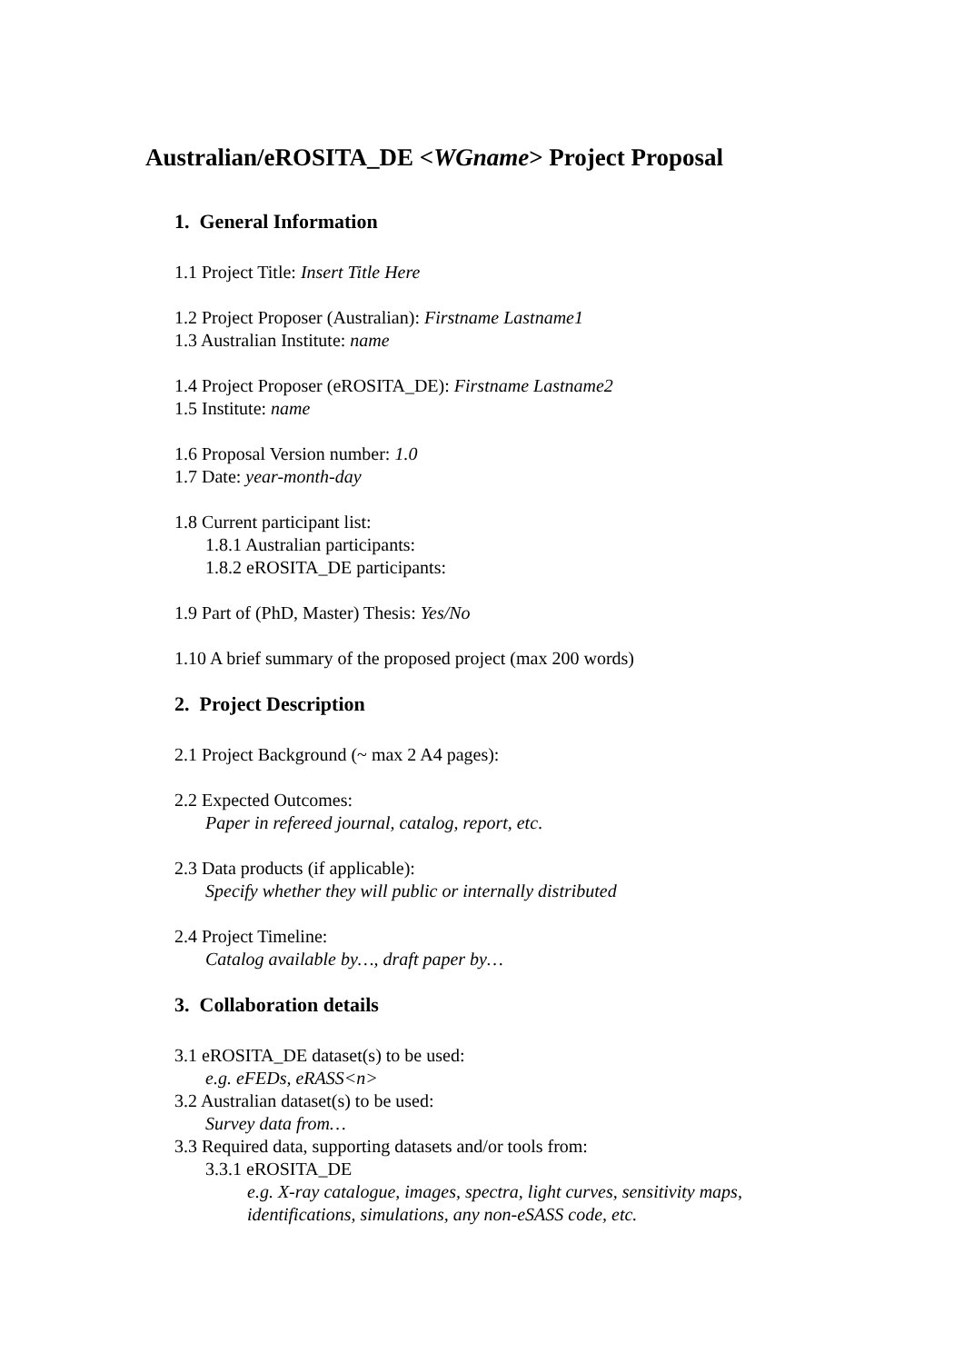Australian/eROSITA_DE <WGname> Project Proposal
1. General Information
1.1 Project Title: Insert Title Here
1.2 Project Proposer (Australian): Firstname Lastname1
1.3 Australian Institute: name
1.4 Project Proposer (eROSITA_DE): Firstname Lastname2
1.5 Institute: name
1.6 Proposal Version number: 1.0
1.7 Date: year-month-day
1.8 Current participant list:
1.8.1 Australian participants:
1.8.2 eROSITA_DE participants:
1.9 Part of (PhD, Master) Thesis: Yes/No
1.10 A brief summary of the proposed project (max 200 words)
2. Project Description
2.1 Project Background (~ max 2 A4 pages):
2.2 Expected Outcomes:
Paper in refereed journal, catalog, report, etc.
2.3 Data products (if applicable):
Specify whether they will public or internally distributed
2.4 Project Timeline:
Catalog available by…, draft paper by…
3. Collaboration details
3.1 eROSITA_DE dataset(s) to be used:
e.g. eFEDs, eRASS<n>
3.2 Australian dataset(s) to be used:
Survey data from…
3.3 Required data, supporting datasets and/or tools from:
3.3.1 eROSITA_DE
e.g. X-ray catalogue, images, spectra, light curves, sensitivity maps,
identifications, simulations, any non-eSASS code, etc.